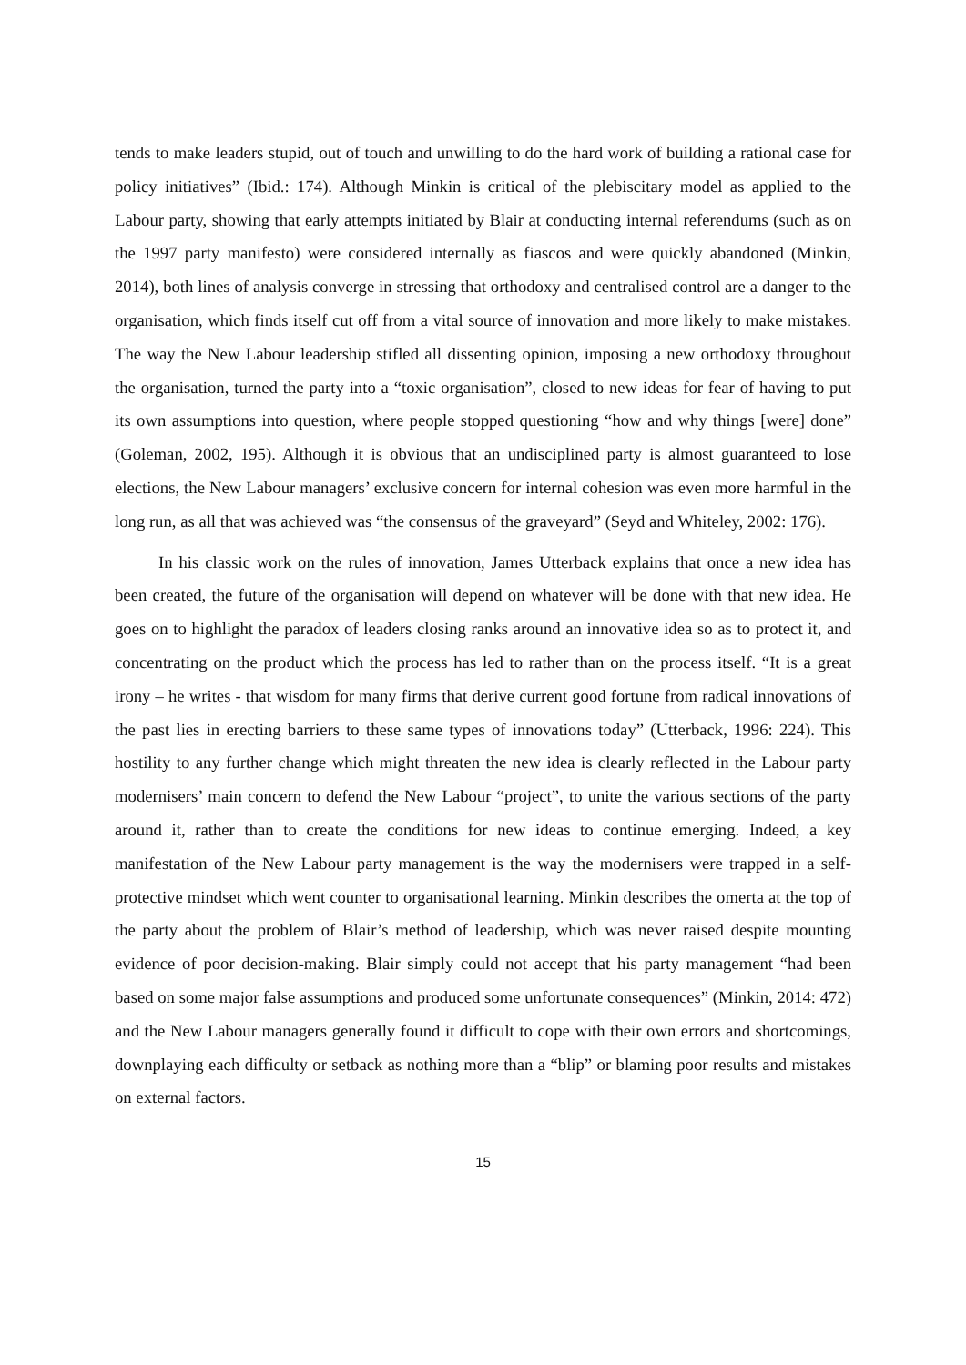tends to make leaders stupid, out of touch and unwilling to do the hard work of building a rational case for policy initiatives” (Ibid.: 174). Although Minkin is critical of the plebiscitary model as applied to the Labour party, showing that early attempts initiated by Blair at conducting internal referendums (such as on the 1997 party manifesto) were considered internally as fiascos and were quickly abandoned (Minkin, 2014), both lines of analysis converge in stressing that orthodoxy and centralised control are a danger to the organisation, which finds itself cut off from a vital source of innovation and more likely to make mistakes. The way the New Labour leadership stifled all dissenting opinion, imposing a new orthodoxy throughout the organisation, turned the party into a “toxic organisation”, closed to new ideas for fear of having to put its own assumptions into question, where people stopped questioning “how and why things [were] done” (Goleman, 2002, 195). Although it is obvious that an undisciplined party is almost guaranteed to lose elections, the New Labour managers’ exclusive concern for internal cohesion was even more harmful in the long run, as all that was achieved was “the consensus of the graveyard” (Seyd and Whiteley, 2002: 176).
In his classic work on the rules of innovation, James Utterback explains that once a new idea has been created, the future of the organisation will depend on whatever will be done with that new idea. He goes on to highlight the paradox of leaders closing ranks around an innovative idea so as to protect it, and concentrating on the product which the process has led to rather than on the process itself. “It is a great irony – he writes - that wisdom for many firms that derive current good fortune from radical innovations of the past lies in erecting barriers to these same types of innovations today” (Utterback, 1996: 224). This hostility to any further change which might threaten the new idea is clearly reflected in the Labour party modernisers’ main concern to defend the New Labour “project”, to unite the various sections of the party around it, rather than to create the conditions for new ideas to continue emerging. Indeed, a key manifestation of the New Labour party management is the way the modernisers were trapped in a self-protective mindset which went counter to organisational learning. Minkin describes the omerta at the top of the party about the problem of Blair’s method of leadership, which was never raised despite mounting evidence of poor decision-making. Blair simply could not accept that his party management “had been based on some major false assumptions and produced some unfortunate consequences” (Minkin, 2014: 472) and the New Labour managers generally found it difficult to cope with their own errors and shortcomings, downplaying each difficulty or setback as nothing more than a “blip” or blaming poor results and mistakes on external factors.
15